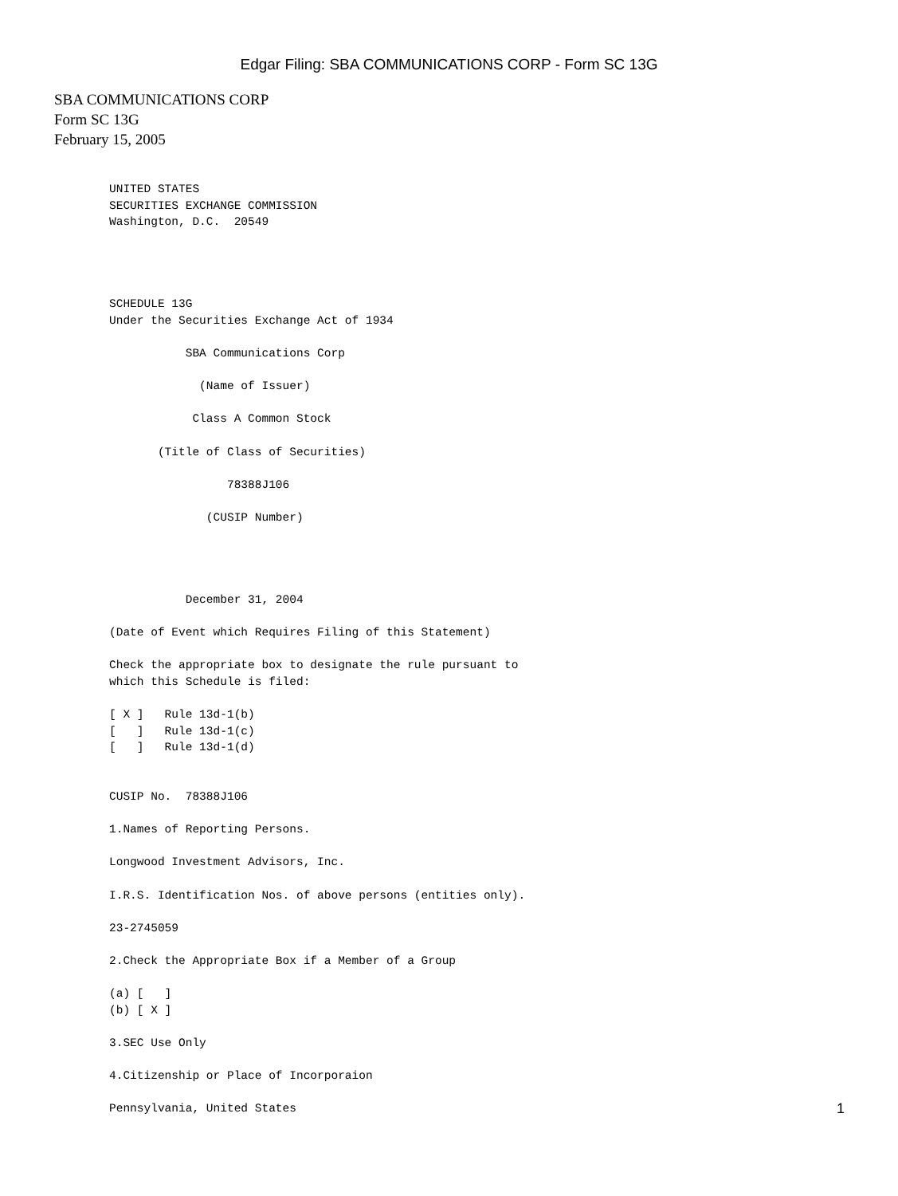Edgar Filing: SBA COMMUNICATIONS CORP - Form SC 13G
SBA COMMUNICATIONS CORP
Form SC 13G
February 15, 2005
UNITED STATES
SECURITIES EXCHANGE COMMISSION
Washington, D.C.  20549




SCHEDULE 13G
Under the Securities Exchange Act of 1934

           SBA Communications Corp

             (Name of Issuer)

            Class A Common Stock

       (Title of Class of Securities)

                 78388J106

              (CUSIP Number)




           December 31, 2004

(Date of Event which Requires Filing of this Statement)

Check the appropriate box to designate the rule pursuant to
which this Schedule is filed:

[ X ]   Rule 13d-1(b)
[   ]   Rule 13d-1(c)
[   ]   Rule 13d-1(d)


CUSIP No.  78388J106

1.Names of Reporting Persons.

Longwood Investment Advisors, Inc.

I.R.S. Identification Nos. of above persons (entities only).

23-2745059

2.Check the Appropriate Box if a Member of a Group

(a) [   ]
(b) [ X ]

3.SEC Use Only

4.Citizenship or Place of Incorporaion

Pennsylvania, United States
1